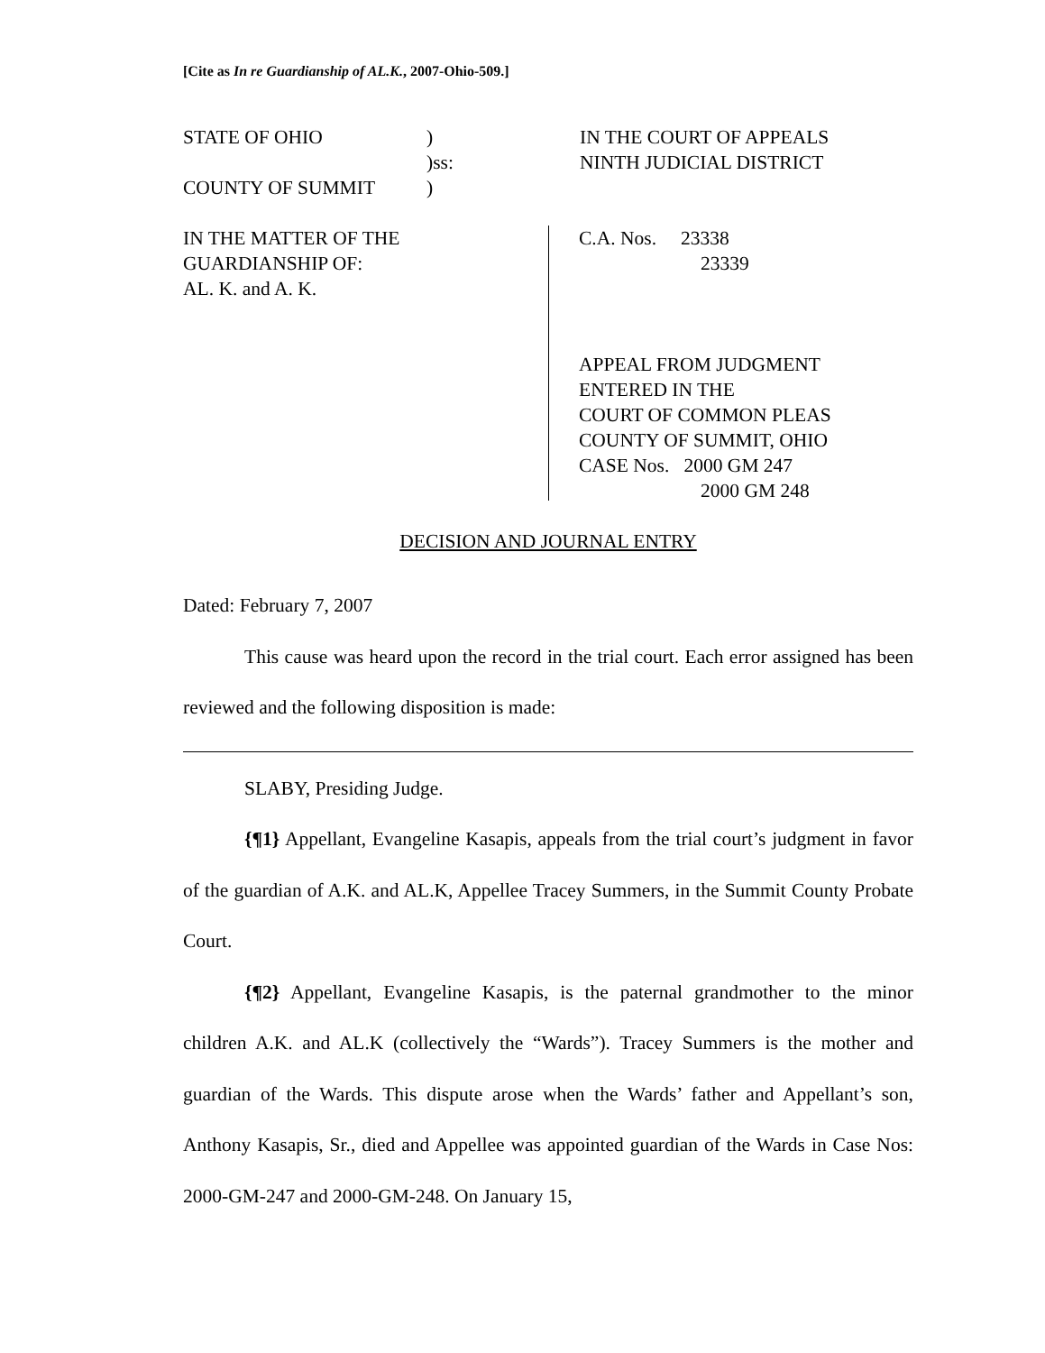[Cite as In re Guardianship of AL.K., 2007-Ohio-509.]
STATE OF OHIO
COUNTY OF SUMMIT
)
)ss:
)
IN THE COURT OF APPEALS
NINTH JUDICIAL DISTRICT
IN THE MATTER OF THE
GUARDIANSHIP OF:
AL. K. and A. K.
C.A. Nos. 23338
23339
APPEAL FROM JUDGMENT
ENTERED IN THE
COURT OF COMMON PLEAS
COUNTY OF SUMMIT, OHIO
CASE Nos. 2000 GM 247
2000 GM 248
DECISION AND JOURNAL ENTRY
Dated: February 7, 2007
This cause was heard upon the record in the trial court. Each error assigned has been reviewed and the following disposition is made:
SLABY, Presiding Judge.
{¶1} Appellant, Evangeline Kasapis, appeals from the trial court’s judgment in favor of the guardian of A.K. and AL.K, Appellee Tracey Summers, in the Summit County Probate Court.
{¶2} Appellant, Evangeline Kasapis, is the paternal grandmother to the minor children A.K. and AL.K (collectively the “Wards”). Tracey Summers is the mother and guardian of the Wards. This dispute arose when the Wards’ father and Appellant’s son, Anthony Kasapis, Sr., died and Appellee was appointed guardian of the Wards in Case Nos: 2000-GM-247 and 2000-GM-248. On January 15,